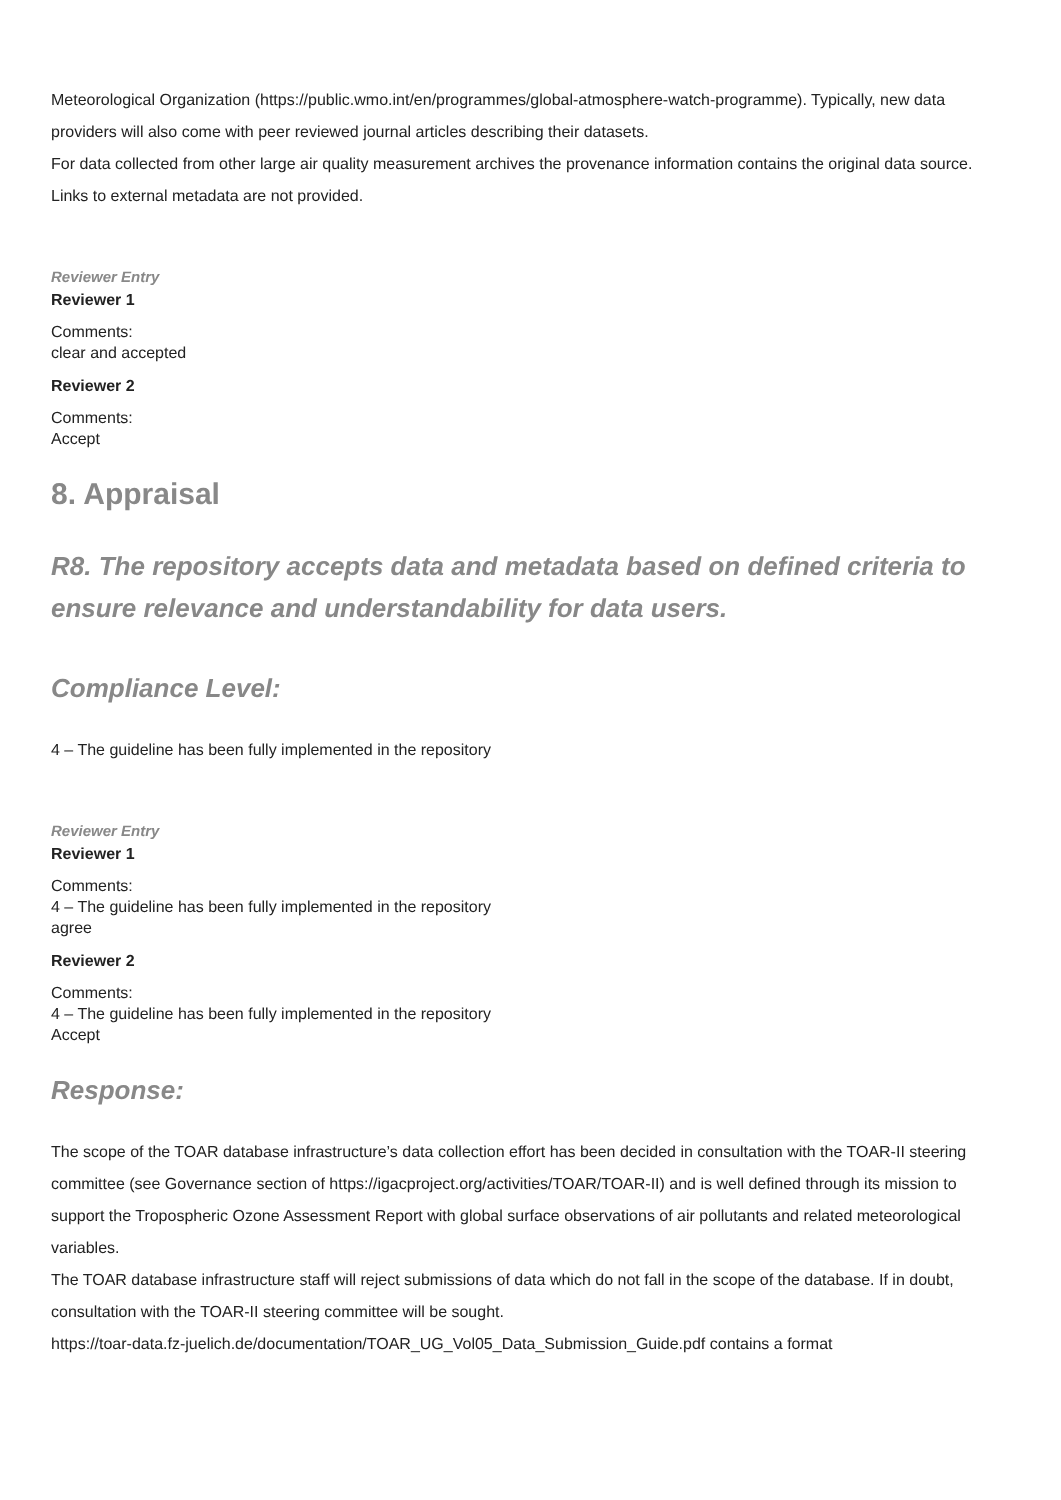Meteorological Organization (https://public.wmo.int/en/programmes/global-atmosphere-watch-programme). Typically, new data providers will also come with peer reviewed journal articles describing their datasets.
For data collected from other large air quality measurement archives the provenance information contains the original data source. Links to external metadata are not provided.
Reviewer Entry
Reviewer 1
Comments:
clear and accepted
Reviewer 2
Comments:
Accept
8. Appraisal
R8. The repository accepts data and metadata based on defined criteria to ensure relevance and understandability for data users.
Compliance Level:
4 – The guideline has been fully implemented in the repository
Reviewer Entry
Reviewer 1
Comments:
4 – The guideline has been fully implemented in the repository
agree
Reviewer 2
Comments:
4 – The guideline has been fully implemented in the repository
Accept
Response:
The scope of the TOAR database infrastructure’s data collection effort has been decided in consultation with the TOAR-II steering committee (see Governance section of https://igacproject.org/activities/TOAR/TOAR-II) and is well defined through its mission to support the Tropospheric Ozone Assessment Report with global surface observations of air pollutants and related meteorological variables.
The TOAR database infrastructure staff will reject submissions of data which do not fall in the scope of the database. If in doubt, consultation with the TOAR-II steering committee will be sought.
https://toar-data.fz-juelich.de/documentation/TOAR_UG_Vol05_Data_Submission_Guide.pdf contains a format